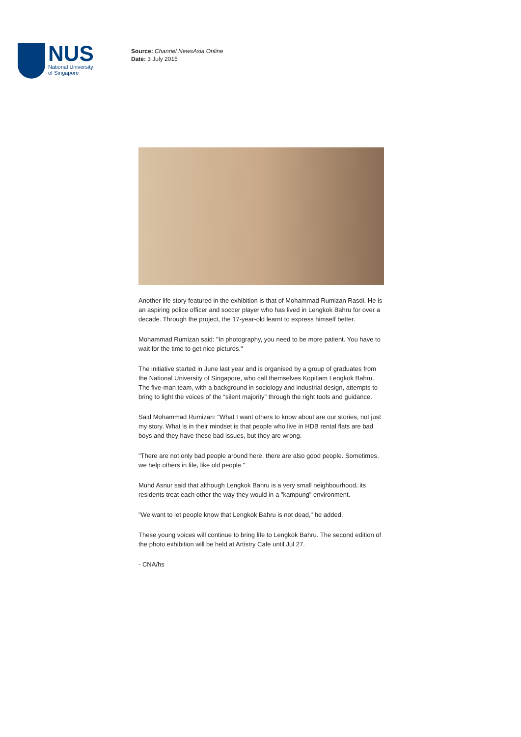NUS
National University
of Singapore
Source: Channel NewsAsia Online
Date: 3 July 2015
Another life story featured in the exhibition is that of Mohammad Rumizan Rasdi. He is an aspiring police officer and soccer player who has lived in Lengkok Bahru for over a decade. Through the project, the 17-year-old learnt to express himself better.
Mohammad Rumizan said: "In photography, you need to be more patient. You have to wait for the time to get nice pictures."
The initiative started in June last year and is organised by a group of graduates from the National University of Singapore, who call themselves Kopitiam Lengkok Bahru. The five-man team, with a background in sociology and industrial design, attempts to bring to light the voices of the “silent majority" through the right tools and guidance.
Said Mohammad Rumizan: "What I want others to know about are our stories, not just my story. What is in their mindset is that people who live in HDB rental flats are bad boys and they have these bad issues, but they are wrong.
"There are not only bad people around here, there are also good people. Sometimes, we help others in life, like old people."
Muhd Asnur said that although Lengkok Bahru is a very small neighbourhood, its residents treat each other the way they would in a "kampung" environment.
"We want to let people know that Lengkok Bahru is not dead," he added.
These young voices will continue to bring life to Lengkok Bahru. The second edition of the photo exhibition will be held at Artistry Cafe until Jul 27.
- CNA/hs